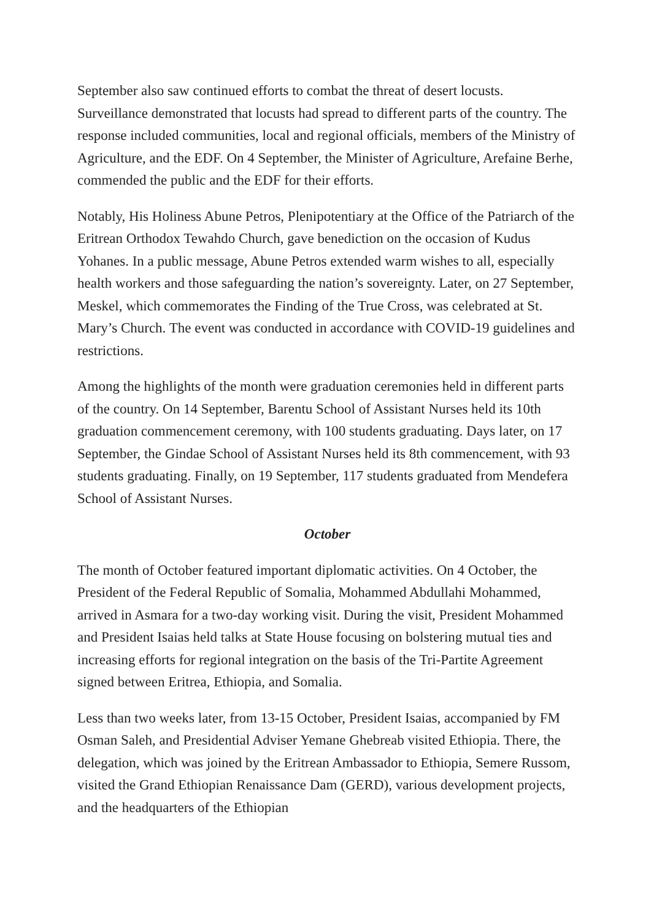September also saw continued efforts to combat the threat of desert locusts. Surveillance demonstrated that locusts had spread to different parts of the country. The response included communities, local and regional officials, members of the Ministry of Agriculture, and the EDF. On 4 September, the Minister of Agriculture, Arefaine Berhe, commended the public and the EDF for their efforts.
Notably, His Holiness Abune Petros, Plenipotentiary at the Office of the Patriarch of the Eritrean Orthodox Tewahdo Church, gave benediction on the occasion of Kudus Yohanes. In a public message, Abune Petros extended warm wishes to all, especially health workers and those safeguarding the nation’s sovereignty. Later, on 27 September, Meskel, which commemorates the Finding of the True Cross, was celebrated at St. Mary’s Church. The event was conducted in accordance with COVID-19 guidelines and restrictions.
Among the highlights of the month were graduation ceremonies held in different parts of the country. On 14 September, Barentu School of Assistant Nurses held its 10th graduation commencement ceremony, with 100 students graduating. Days later, on 17 September, the Gindae School of Assistant Nurses held its 8th commencement, with 93 students graduating. Finally, on 19 September, 117 students graduated from Mendefera School of Assistant Nurses.
October
The month of October featured important diplomatic activities. On 4 October, the President of the Federal Republic of Somalia, Mohammed Abdullahi Mohammed, arrived in Asmara for a two-day working visit. During the visit, President Mohammed and President Isaias held talks at State House focusing on bolstering mutual ties and increasing efforts for regional integration on the basis of the Tri-Partite Agreement signed between Eritrea, Ethiopia, and Somalia.
Less than two weeks later, from 13-15 October, President Isaias, accompanied by FM Osman Saleh, and Presidential Adviser Yemane Ghebreab visited Ethiopia. There, the delegation, which was joined by the Eritrean Ambassador to Ethiopia, Semere Russom, visited the Grand Ethiopian Renaissance Dam (GERD), various development projects, and the headquarters of the Ethiopian